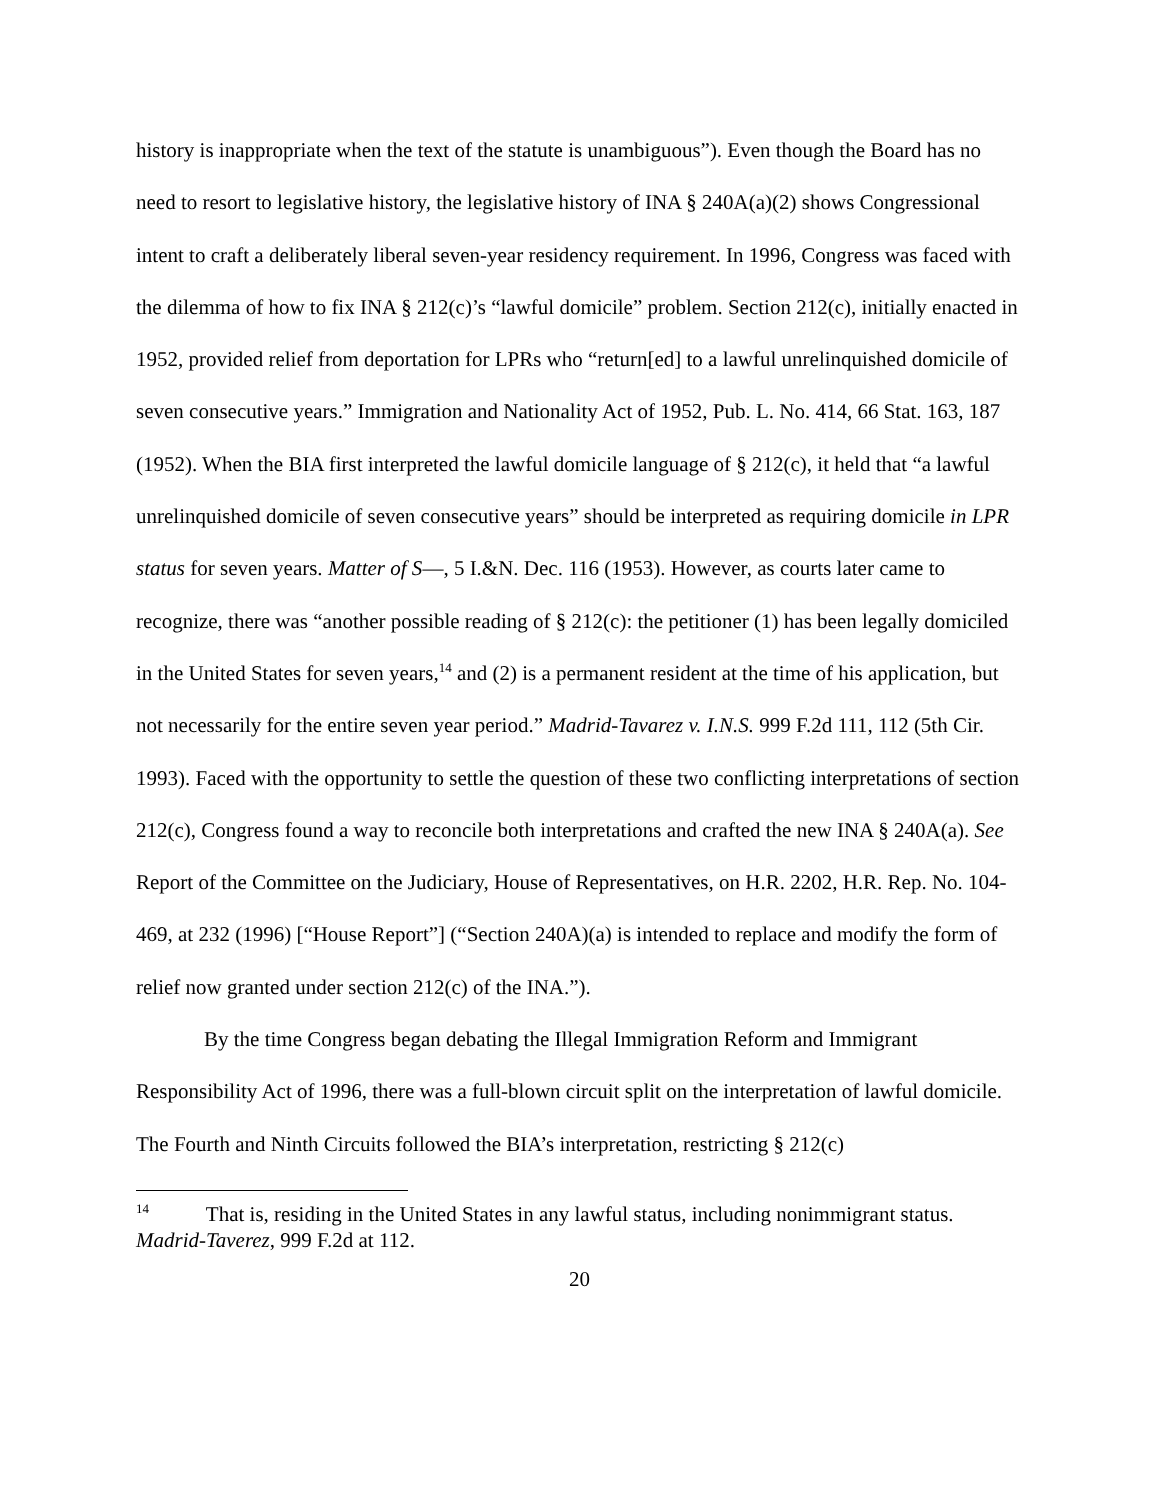history is inappropriate when the text of the statute is unambiguous”). Even though the Board has no need to resort to legislative history, the legislative history of INA § 240A(a)(2) shows Congressional intent to craft a deliberately liberal seven-year residency requirement. In 1996, Congress was faced with the dilemma of how to fix INA § 212(c)’s “lawful domicile” problem. Section 212(c), initially enacted in 1952, provided relief from deportation for LPRs who “return[ed] to a lawful unrelinquished domicile of seven consecutive years.” Immigration and Nationality Act of 1952, Pub. L. No. 414, 66 Stat. 163, 187 (1952). When the BIA first interpreted the lawful domicile language of § 212(c), it held that “a lawful unrelinquished domicile of seven consecutive years” should be interpreted as requiring domicile in LPR status for seven years. Matter of S—, 5 I.&N. Dec. 116 (1953). However, as courts later came to recognize, there was “another possible reading of § 212(c): the petitioner (1) has been legally domiciled in the United States for seven years,<sup>14</sup> and (2) is a permanent resident at the time of his application, but not necessarily for the entire seven year period.” Madrid-Tavarez v. I.N.S. 999 F.2d 111, 112 (5th Cir. 1993). Faced with the opportunity to settle the question of these two conflicting interpretations of section 212(c), Congress found a way to reconcile both interpretations and crafted the new INA § 240A(a). See Report of the Committee on the Judiciary, House of Representatives, on H.R. 2202, H.R. Rep. No. 104-469, at 232 (1996) [“House Report”] (“Section 240A)(a) is intended to replace and modify the form of relief now granted under section 212(c) of the INA.”).
By the time Congress began debating the Illegal Immigration Reform and Immigrant Responsibility Act of 1996, there was a full-blown circuit split on the interpretation of lawful domicile. The Fourth and Ninth Circuits followed the BIA’s interpretation, restricting § 212(c)
<sup>14</sup> That is, residing in the United States in any lawful status, including nonimmigrant status. Madrid-Taverez, 999 F.2d at 112.
20